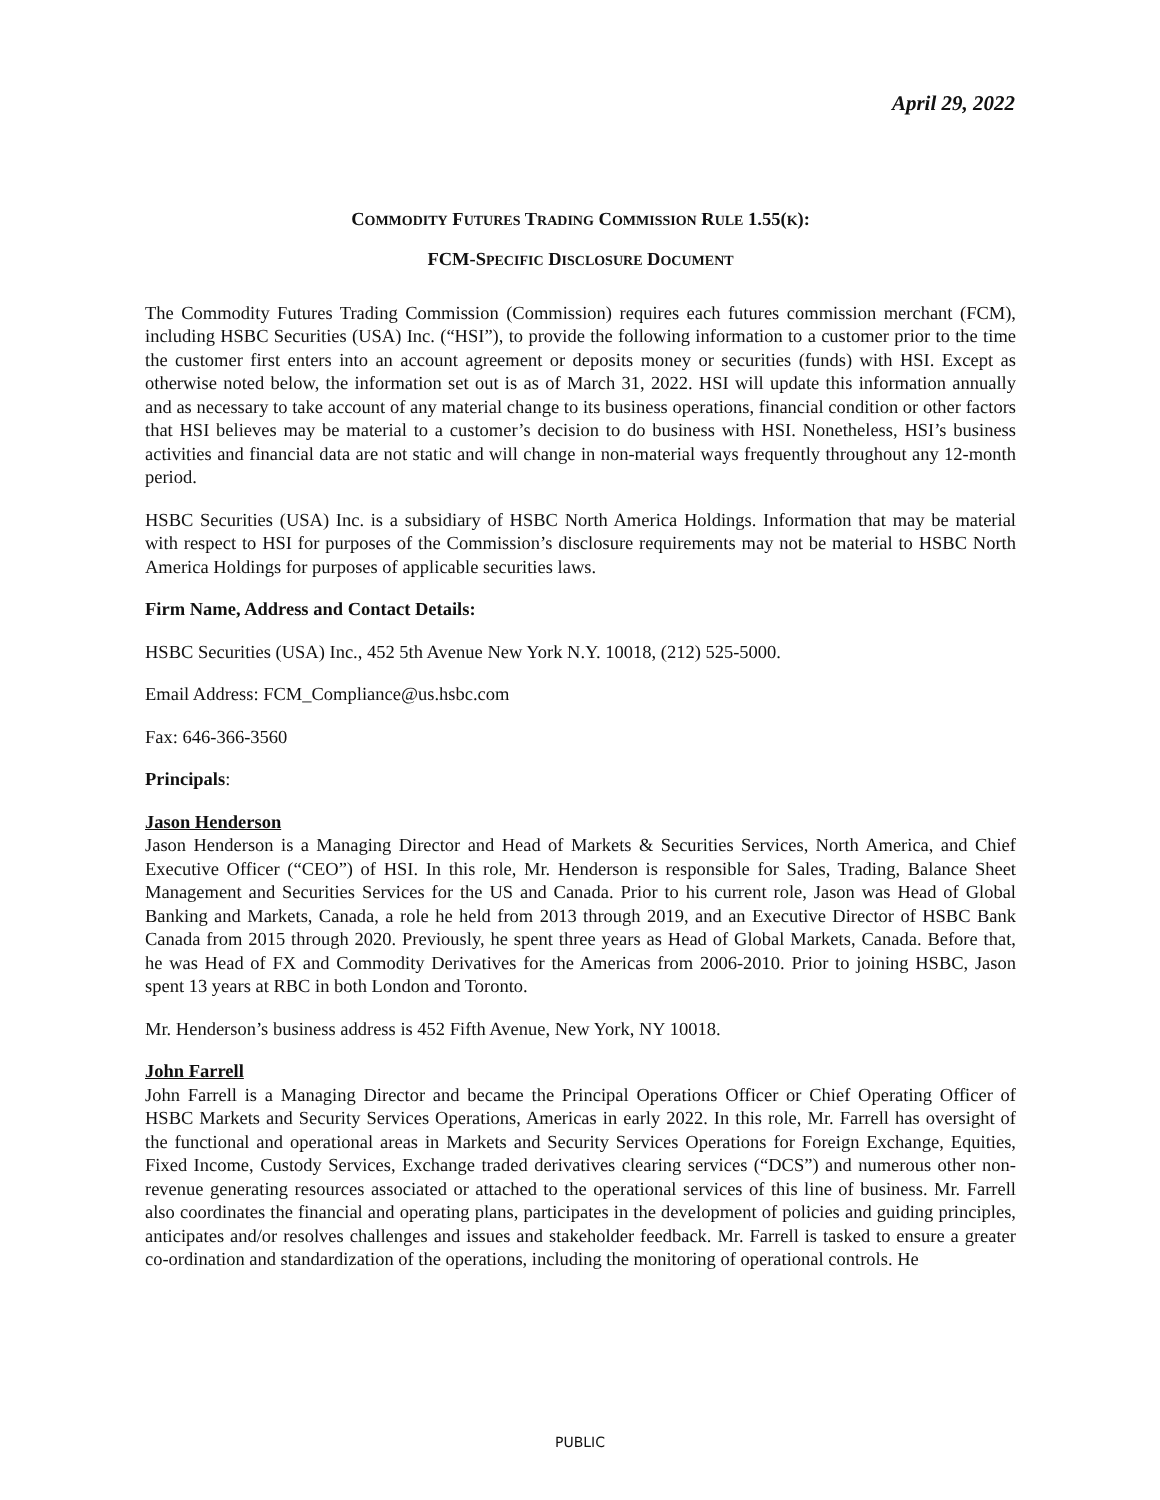April 29, 2022
COMMODITY FUTURES TRADING COMMISSION RULE 1.55(K):
FCM-SPECIFIC DISCLOSURE DOCUMENT
The Commodity Futures Trading Commission (Commission) requires each futures commission merchant (FCM), including HSBC Securities (USA) Inc. (“HSI”), to provide the following information to a customer prior to the time the customer first enters into an account agreement or deposits money or securities (funds) with HSI. Except as otherwise noted below, the information set out is as of March 31, 2022. HSI will update this information annually and as necessary to take account of any material change to its business operations, financial condition or other factors that HSI believes may be material to a customer’s decision to do business with HSI. Nonetheless, HSI’s business activities and financial data are not static and will change in non-material ways frequently throughout any 12-month period.
HSBC Securities (USA) Inc. is a subsidiary of HSBC North America Holdings. Information that may be material with respect to HSI for purposes of the Commission’s disclosure requirements may not be material to HSBC North America Holdings for purposes of applicable securities laws.
Firm Name, Address and Contact Details:
HSBC Securities (USA) Inc., 452 5th Avenue New York N.Y. 10018, (212) 525-5000.
Email Address: FCM_Compliance@us.hsbc.com
Fax: 646-366-3560
Principals:
Jason Henderson
Jason Henderson is a Managing Director and Head of Markets & Securities Services, North America, and Chief Executive Officer (“CEO”) of HSI. In this role, Mr. Henderson is responsible for Sales, Trading, Balance Sheet Management and Securities Services for the US and Canada. Prior to his current role, Jason was Head of Global Banking and Markets, Canada, a role he held from 2013 through 2019, and an Executive Director of HSBC Bank Canada from 2015 through 2020. Previously, he spent three years as Head of Global Markets, Canada. Before that, he was Head of FX and Commodity Derivatives for the Americas from 2006-2010. Prior to joining HSBC, Jason spent 13 years at RBC in both London and Toronto.
Mr. Henderson’s business address is 452 Fifth Avenue, New York, NY 10018.
John Farrell
John Farrell is a Managing Director and became the Principal Operations Officer or Chief Operating Officer of HSBC Markets and Security Services Operations, Americas in early 2022. In this role, Mr. Farrell has oversight of the functional and operational areas in Markets and Security Services Operations for Foreign Exchange, Equities, Fixed Income, Custody Services, Exchange traded derivatives clearing services (“DCS”) and numerous other non-revenue generating resources associated or attached to the operational services of this line of business. Mr. Farrell also coordinates the financial and operating plans, participates in the development of policies and guiding principles, anticipates and/or resolves challenges and issues and stakeholder feedback. Mr. Farrell is tasked to ensure a greater co-ordination and standardization of the operations, including the monitoring of operational controls. He
PUBLIC